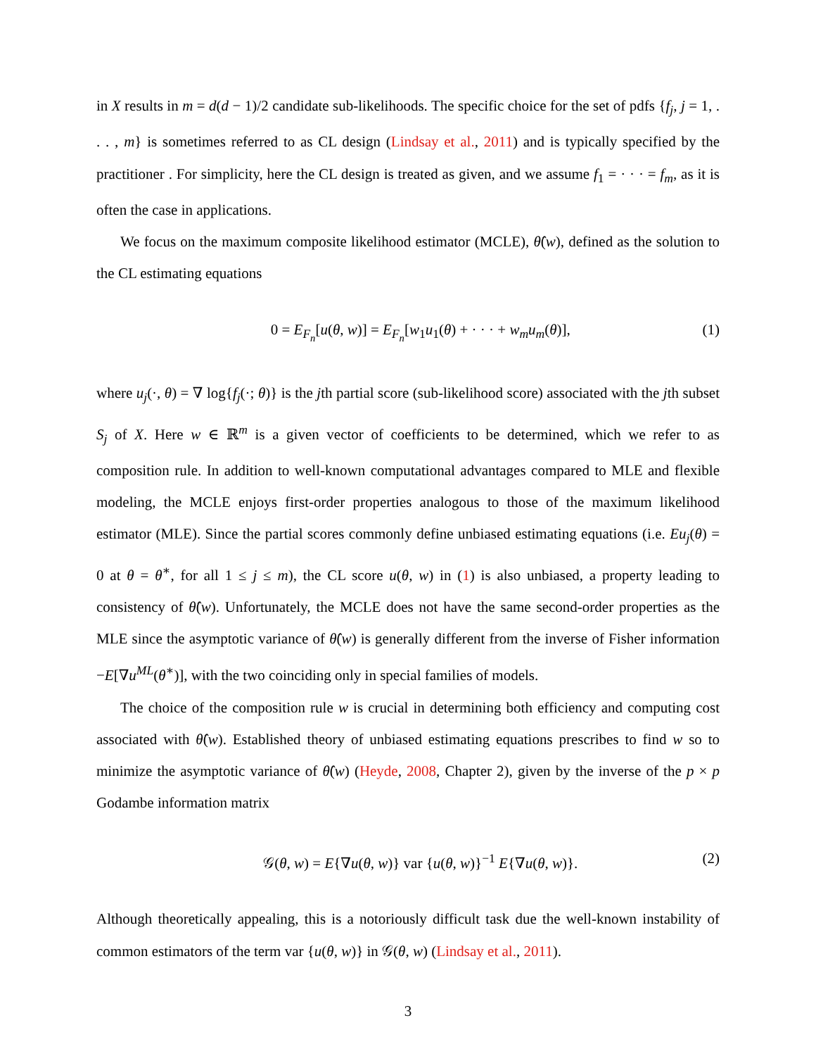in X results in m = d(d − 1)/2 candidate sub-likelihoods. The specific choice for the set of pdfs {f<sub>j</sub>, j = 1, . . . , m} is sometimes referred to as CL design (Lindsay et al., 2011) and is typically specified by the practitioner . For simplicity, here the CL design is treated as given, and we assume f<sub>1</sub> = · · · = f<sub>m</sub>, as it is often the case in applications.
We focus on the maximum composite likelihood estimator (MCLE), θ̂(w), defined as the solution to the CL estimating equations
0 = E<sub>F<sub>n</sub></sub>[u(θ, w)] = E<sub>F<sub>n</sub></sub>[w<sub>1</sub>u<sub>1</sub>(θ) + · · · + w<sub>m</sub>u<sub>m</sub>(θ)], (1)
where u<sub>j</sub>(·, θ) = ∇ log{f<sub>j</sub>(·; θ)} is the jth partial score (sub-likelihood score) associated with the jth subset S<sub>j</sub> of X. Here w ∈ ℝ<sup>m</sup> is a given vector of coefficients to be determined, which we refer to as composition rule. In addition to well-known computational advantages compared to MLE and flexible modeling, the MCLE enjoys first-order properties analogous to those of the maximum likelihood estimator (MLE). Since the partial scores commonly define unbiased estimating equations (i.e. Eu<sub>j</sub>(θ) = 0 at θ = θ<sup>∗</sup>, for all 1 ≤ j ≤ m), the CL score u(θ, w) in (1) is also unbiased, a property leading to consistency of θ̂(w). Unfortunately, the MCLE does not have the same second-order properties as the MLE since the asymptotic variance of θ̂(w) is generally different from the inverse of Fisher information −E[∇u<sup>ML</sup>(θ<sup>∗</sup>)], with the two coinciding only in special families of models.
The choice of the composition rule w is crucial in determining both efficiency and computing cost associated with θ̂(w). Established theory of unbiased estimating equations prescribes to find w so to minimize the asymptotic variance of θ̂(w) (Heyde, 2008, Chapter 2), given by the inverse of the p × p Godambe information matrix
𝒢(θ, w) = E{∇u(θ, w)} var {u(θ, w)}<sup>−1</sup> E{∇u(θ, w)}. (2)
Although theoretically appealing, this is a notoriously difficult task due the well-known instability of common estimators of the term var {u(θ, w)} in 𝒢(θ, w) (Lindsay et al., 2011).
3